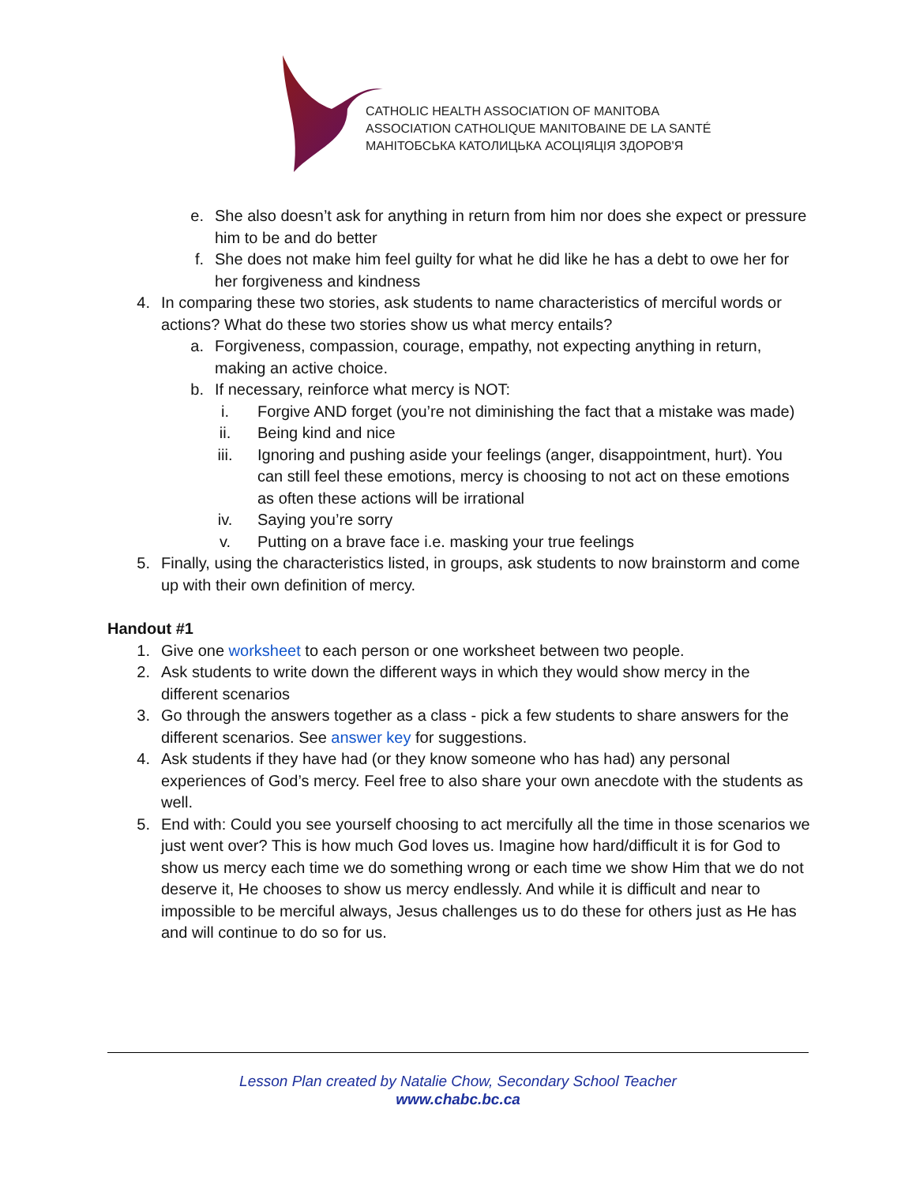CATHOLIC HEALTH ASSOCIATION OF MANITOBA
ASSOCIATION CATHOLIQUE MANITOBAINE DE LA SANTÉ
МАНІТОБСЬКА КАТОЛИЦЬКА АСОЦІЯЦІЯ ЗДОРОВ'Я
e. She also doesn’t ask for anything in return from him nor does she expect or pressure him to be and do better
f. She does not make him feel guilty for what he did like he has a debt to owe her for her forgiveness and kindness
4. In comparing these two stories, ask students to name characteristics of merciful words or actions? What do these two stories show us what mercy entails?
a. Forgiveness, compassion, courage, empathy, not expecting anything in return, making an active choice.
b. If necessary, reinforce what mercy is NOT:
i. Forgive AND forget (you’re not diminishing the fact that a mistake was made)
ii. Being kind and nice
iii. Ignoring and pushing aside your feelings (anger, disappointment, hurt). You can still feel these emotions, mercy is choosing to not act on these emotions as often these actions will be irrational
iv. Saying you’re sorry
v. Putting on a brave face i.e. masking your true feelings
5. Finally, using the characteristics listed, in groups, ask students to now brainstorm and come up with their own definition of mercy.
Handout #1
1. Give one worksheet to each person or one worksheet between two people.
2. Ask students to write down the different ways in which they would show mercy in the different scenarios
3. Go through the answers together as a class - pick a few students to share answers for the different scenarios. See answer key for suggestions.
4. Ask students if they have had (or they know someone who has had) any personal experiences of God’s mercy. Feel free to also share your own anecdote with the students as well.
5. End with: Could you see yourself choosing to act mercifully all the time in those scenarios we just went over? This is how much God loves us. Imagine how hard/difficult it is for God to show us mercy each time we do something wrong or each time we show Him that we do not deserve it, He chooses to show us mercy endlessly. And while it is difficult and near to impossible to be merciful always, Jesus challenges us to do these for others just as He has and will continue to do so for us.
Lesson Plan created by Natalie Chow, Secondary School Teacher
www.chabc.bc.ca